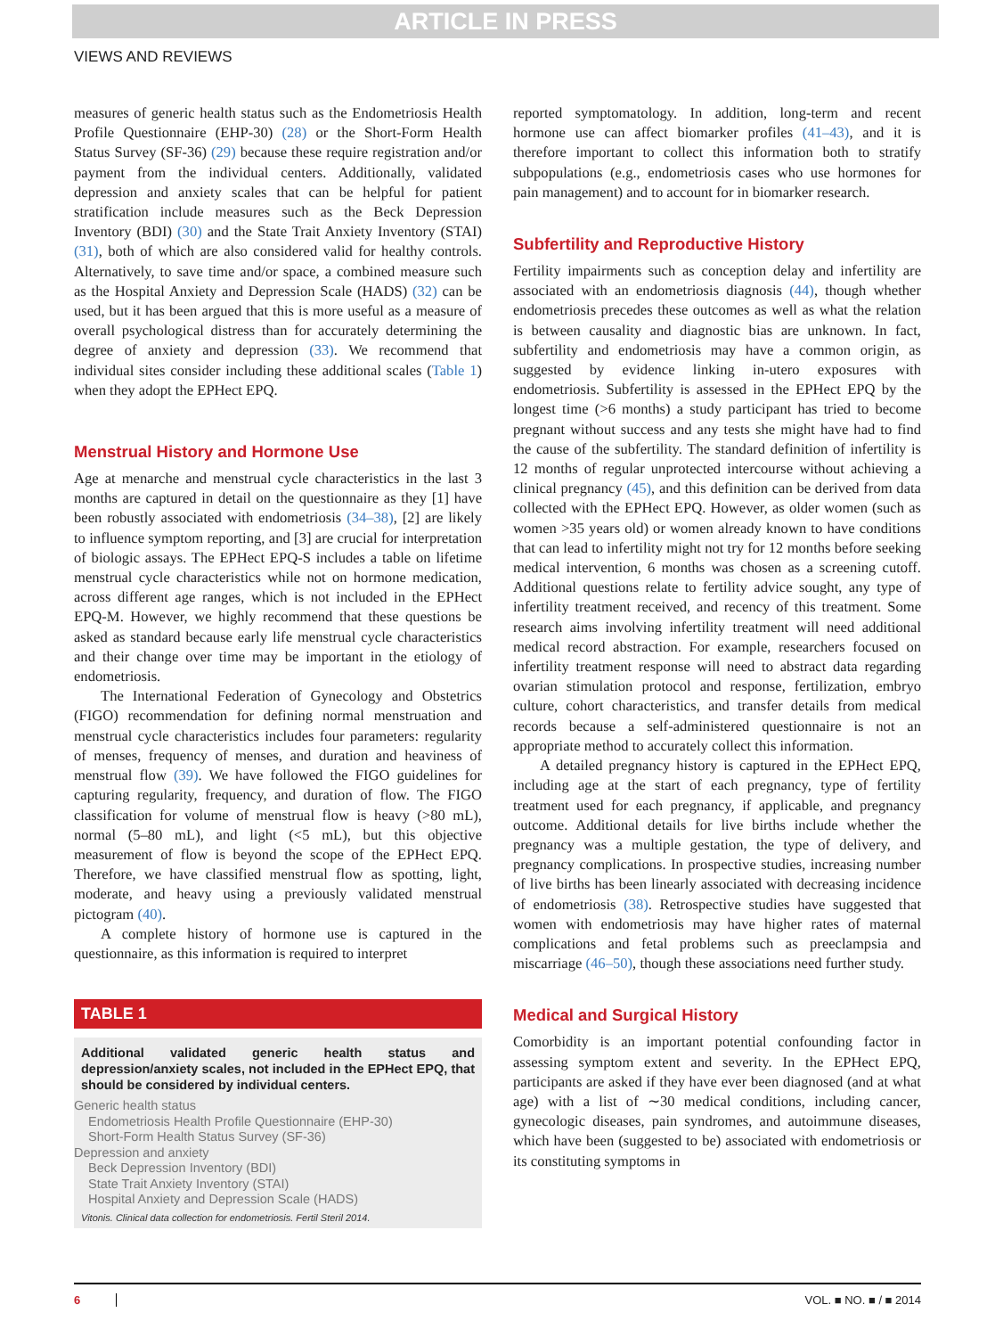ARTICLE IN PRESS
VIEWS AND REVIEWS
measures of generic health status such as the Endometriosis Health Profile Questionnaire (EHP-30) (28) or the Short-Form Health Status Survey (SF-36) (29) because these require registration and/or payment from the individual centers. Additionally, validated depression and anxiety scales that can be helpful for patient stratification include measures such as the Beck Depression Inventory (BDI) (30) and the State Trait Anxiety Inventory (STAI) (31), both of which are also considered valid for healthy controls. Alternatively, to save time and/or space, a combined measure such as the Hospital Anxiety and Depression Scale (HADS) (32) can be used, but it has been argued that this is more useful as a measure of overall psychological distress than for accurately determining the degree of anxiety and depression (33). We recommend that individual sites consider including these additional scales (Table 1) when they adopt the EPHect EPQ.
Menstrual History and Hormone Use
Age at menarche and menstrual cycle characteristics in the last 3 months are captured in detail on the questionnaire as they [1] have been robustly associated with endometriosis (34–38), [2] are likely to influence symptom reporting, and [3] are crucial for interpretation of biologic assays. The EPHect EPQ-S includes a table on lifetime menstrual cycle characteristics while not on hormone medication, across different age ranges, which is not included in the EPHect EPQ-M. However, we highly recommend that these questions be asked as standard because early life menstrual cycle characteristics and their change over time may be important in the etiology of endometriosis.
The International Federation of Gynecology and Obstetrics (FIGO) recommendation for defining normal menstruation and menstrual cycle characteristics includes four parameters: regularity of menses, frequency of menses, and duration and heaviness of menstrual flow (39). We have followed the FIGO guidelines for capturing regularity, frequency, and duration of flow. The FIGO classification for volume of menstrual flow is heavy (>80 mL), normal (5–80 mL), and light (<5 mL), but this objective measurement of flow is beyond the scope of the EPHect EPQ. Therefore, we have classified menstrual flow as spotting, light, moderate, and heavy using a previously validated menstrual pictogram (40).
A complete history of hormone use is captured in the questionnaire, as this information is required to interpret
TABLE 1
Additional validated generic health status and depression/anxiety scales, not included in the EPHect EPQ, that should be considered by individual centers.
| Generic health status |
| Endometriosis Health Profile Questionnaire (EHP-30) |
| Short-Form Health Status Survey (SF-36) |
| Depression and anxiety |
| Beck Depression Inventory (BDI) |
| State Trait Anxiety Inventory (STAI) |
| Hospital Anxiety and Depression Scale (HADS) |
Vitonis. Clinical data collection for endometriosis. Fertil Steril 2014.
reported symptomatology. In addition, long-term and recent hormone use can affect biomarker profiles (41–43), and it is therefore important to collect this information both to stratify subpopulations (e.g., endometriosis cases who use hormones for pain management) and to account for in biomarker research.
Subfertility and Reproductive History
Fertility impairments such as conception delay and infertility are associated with an endometriosis diagnosis (44), though whether endometriosis precedes these outcomes as well as what the relation is between causality and diagnostic bias are unknown. In fact, subfertility and endometriosis may have a common origin, as suggested by evidence linking in-utero exposures with endometriosis. Subfertility is assessed in the EPHect EPQ by the longest time (>6 months) a study participant has tried to become pregnant without success and any tests she might have had to find the cause of the subfertility. The standard definition of infertility is 12 months of regular unprotected intercourse without achieving a clinical pregnancy (45), and this definition can be derived from data collected with the EPHect EPQ. However, as older women (such as women >35 years old) or women already known to have conditions that can lead to infertility might not try for 12 months before seeking medical intervention, 6 months was chosen as a screening cutoff. Additional questions relate to fertility advice sought, any type of infertility treatment received, and recency of this treatment. Some research aims involving infertility treatment will need additional medical record abstraction. For example, researchers focused on infertility treatment response will need to abstract data regarding ovarian stimulation protocol and response, fertilization, embryo culture, cohort characteristics, and transfer details from medical records because a self-administered questionnaire is not an appropriate method to accurately collect this information.
A detailed pregnancy history is captured in the EPHect EPQ, including age at the start of each pregnancy, type of fertility treatment used for each pregnancy, if applicable, and pregnancy outcome. Additional details for live births include whether the pregnancy was a multiple gestation, the type of delivery, and pregnancy complications. In prospective studies, increasing number of live births has been linearly associated with decreasing incidence of endometriosis (38). Retrospective studies have suggested that women with endometriosis may have higher rates of maternal complications and fetal problems such as preeclampsia and miscarriage (46–50), though these associations need further study.
Medical and Surgical History
Comorbidity is an important potential confounding factor in assessing symptom extent and severity. In the EPHect EPQ, participants are asked if they have ever been diagnosed (and at what age) with a list of ∼30 medical conditions, including cancer, gynecologic diseases, pain syndromes, and autoimmune diseases, which have been (suggested to be) associated with endometriosis or its constituting symptoms in
6 VOL. ■ NO. ■ / ■ 2014